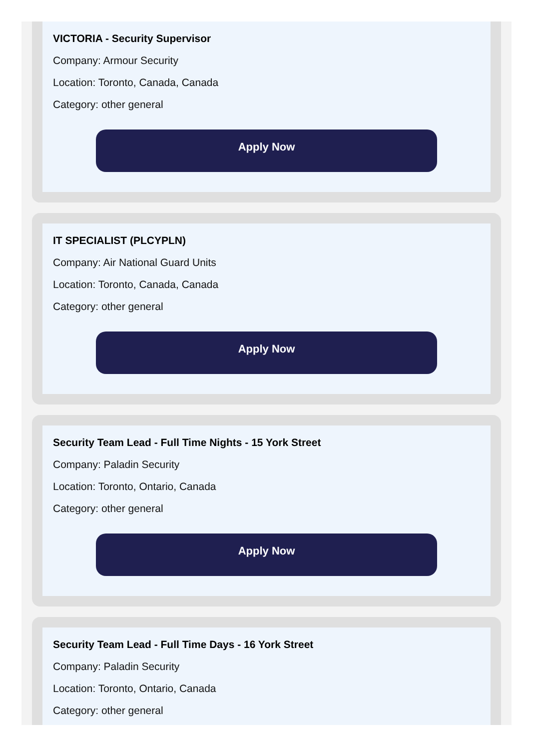VICTORIA - Security Supervisor
Company: Armour Security
Location: Toronto, Canada, Canada
Category: other general
Apply Now
IT SPECIALIST (PLCYPLN)
Company: Air National Guard Units
Location: Toronto, Canada, Canada
Category: other general
Apply Now
Security Team Lead - Full Time Nights - 15 York Street
Company: Paladin Security
Location: Toronto, Ontario, Canada
Category: other general
Apply Now
Security Team Lead - Full Time Days - 16 York Street
Company: Paladin Security
Location: Toronto, Ontario, Canada
Category: other general